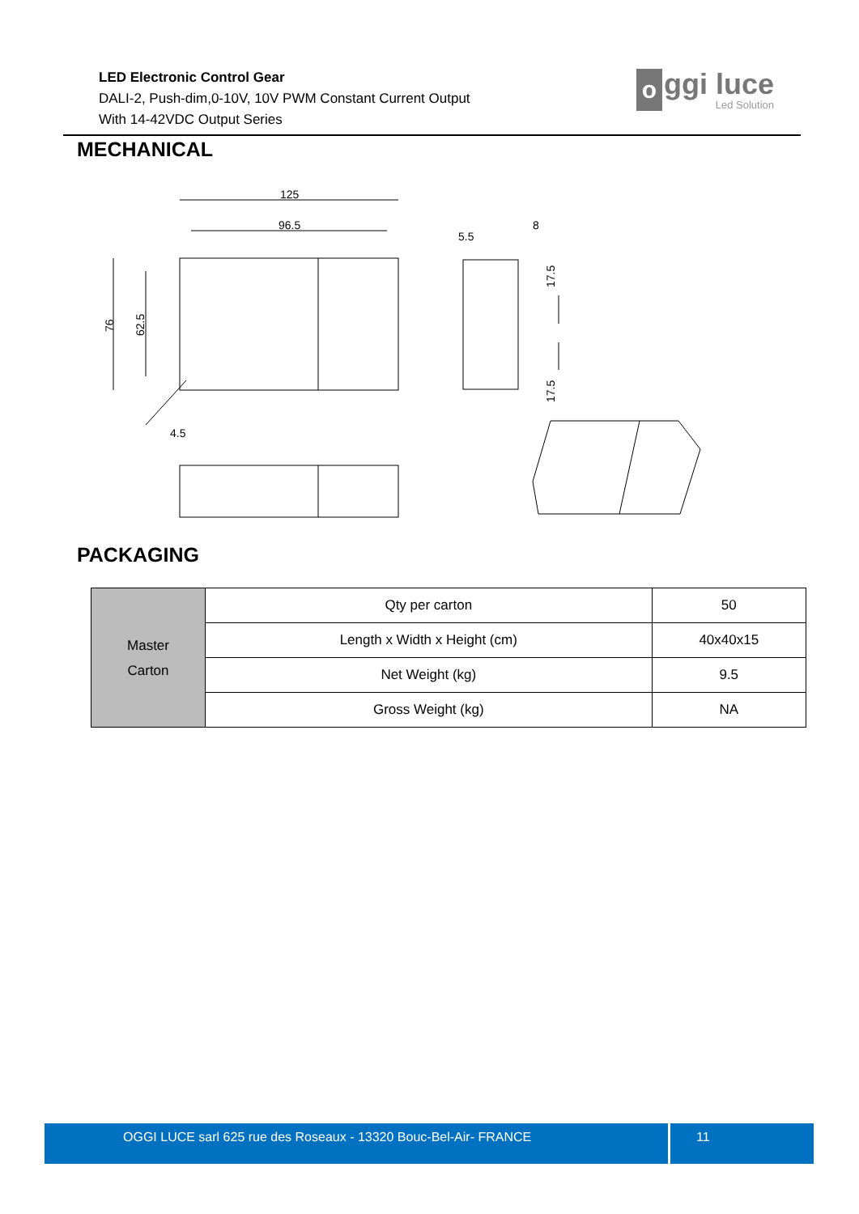LED Electronic Control Gear
DALI-2, Push-dim,0-10V, 10V PWM Constant Current Output
With 14-42VDC Output Series
o
ggi luce
Led Solution
MECHANICAL
125
96.5
76
62.5
4.5
5.5
8
17.5
17.5
PACKAGING
| Master Carton | Qty per carton | 50 |
| | Length x Width x Height (cm) | 40x40x15 |
| | Net Weight (kg) | 9.5 |
| | Gross Weight (kg) | NA |
OGGI LUCE sarl 625 rue des Roseaux - 13320 Bouc-Bel-Air- FRANCE 11